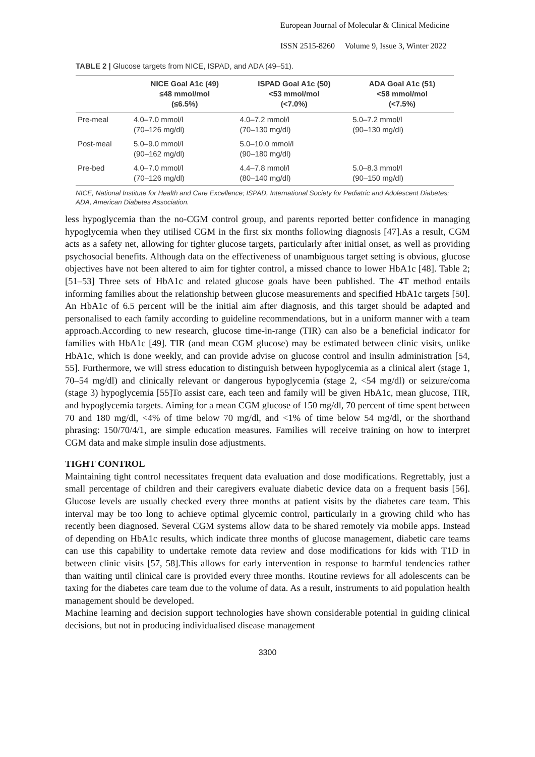European Journal of Molecular & Clinical Medicine
ISSN 2515-8260 Volume 9, Issue 3, Winter 2022
TABLE 2 | Glucose targets from NICE, ISPAD, and ADA (49–51).
| | NICE Goal A1c (49) ≤48 mmol/mol (≤6.5%) | ISPAD Goal A1c (50) <53 mmol/mol (<7.0%) | ADA Goal A1c (51) <58 mmol/mol (<7.5%) |
| --- | --- | --- | --- |
| Pre-meal | 4.0–7.0 mmol/l (70–126 mg/dl) | 4.0–7.2 mmol/l (70–130 mg/dl) | 5.0–7.2 mmol/l (90–130 mg/dl) |
| Post-meal | 5.0–9.0 mmol/l (90–162 mg/dl) | 5.0–10.0 mmol/l (90–180 mg/dl) | |
| Pre-bed | 4.0–7.0 mmol/l (70–126 mg/dl) | 4.4–7.8 mmol/l (80–140 mg/dl) | 5.0–8.3 mmol/l (90–150 mg/dl) |
NICE, National Institute for Health and Care Excellence; ISPAD, International Society for Pediatric and Adolescent Diabetes; ADA, American Diabetes Association.
less hypoglycemia than the no-CGM control group, and parents reported better confidence in managing hypoglycemia when they utilised CGM in the first six months following diagnosis [47].As a result, CGM acts as a safety net, allowing for tighter glucose targets, particularly after initial onset, as well as providing psychosocial benefits. Although data on the effectiveness of unambiguous target setting is obvious, glucose objectives have not been altered to aim for tighter control, a missed chance to lower HbA1c [48]. Table 2; [51–53] Three sets of HbA1c and related glucose goals have been published. The 4T method entails informing families about the relationship between glucose measurements and specified HbA1c targets [50]. An HbA1c of 6.5 percent will be the initial aim after diagnosis, and this target should be adapted and personalised to each family according to guideline recommendations, but in a uniform manner with a team approach.According to new research, glucose time-in-range (TIR) can also be a beneficial indicator for families with HbA1c [49]. TIR (and mean CGM glucose) may be estimated between clinic visits, unlike HbA1c, which is done weekly, and can provide advise on glucose control and insulin administration [54, 55]. Furthermore, we will stress education to distinguish between hypoglycemia as a clinical alert (stage 1, 70–54 mg/dl) and clinically relevant or dangerous hypoglycemia (stage 2, <54 mg/dl) or seizure/coma (stage 3) hypoglycemia [55]To assist care, each teen and family will be given HbA1c, mean glucose, TIR, and hypoglycemia targets. Aiming for a mean CGM glucose of 150 mg/dl, 70 percent of time spent between 70 and 180 mg/dl, <4% of time below 70 mg/dl, and <1% of time below 54 mg/dl, or the shorthand phrasing: 150/70/4/1, are simple education measures. Families will receive training on how to interpret CGM data and make simple insulin dose adjustments.
TIGHT CONTROL
Maintaining tight control necessitates frequent data evaluation and dose modifications. Regrettably, just a small percentage of children and their caregivers evaluate diabetic device data on a frequent basis [56]. Glucose levels are usually checked every three months at patient visits by the diabetes care team. This interval may be too long to achieve optimal glycemic control, particularly in a growing child who has recently been diagnosed. Several CGM systems allow data to be shared remotely via mobile apps. Instead of depending on HbA1c results, which indicate three months of glucose management, diabetic care teams can use this capability to undertake remote data review and dose modifications for kids with T1D in between clinic visits [57, 58].This allows for early intervention in response to harmful tendencies rather than waiting until clinical care is provided every three months. Routine reviews for all adolescents can be taxing for the diabetes care team due to the volume of data. As a result, instruments to aid population health management should be developed.
Machine learning and decision support technologies have shown considerable potential in guiding clinical decisions, but not in producing individualised disease management
3300